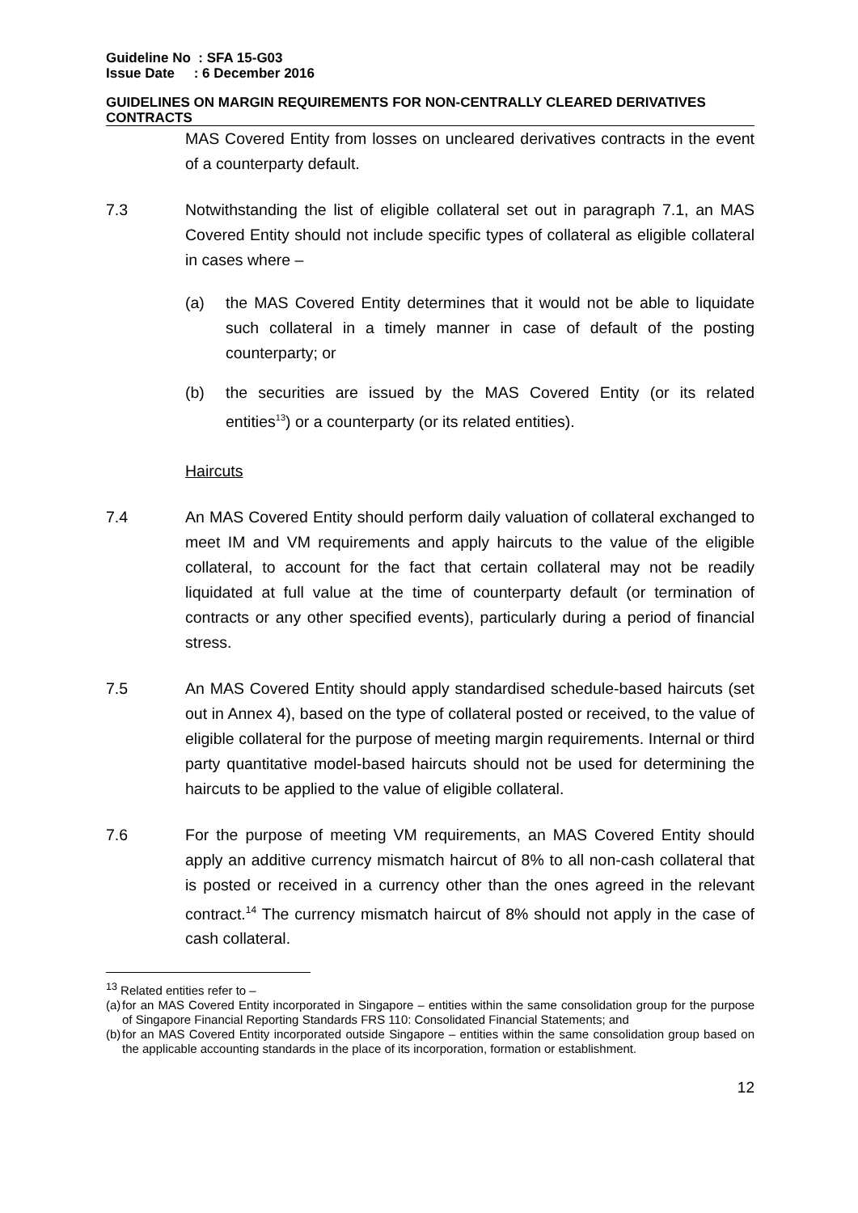Guideline No : SFA 15-G03
Issue Date : 6 December 2016
GUIDELINES ON MARGIN REQUIREMENTS FOR NON-CENTRALLY CLEARED DERIVATIVES CONTRACTS
MAS Covered Entity from losses on uncleared derivatives contracts in the event of a counterparty default.
7.3 Notwithstanding the list of eligible collateral set out in paragraph 7.1, an MAS Covered Entity should not include specific types of collateral as eligible collateral in cases where –
(a) the MAS Covered Entity determines that it would not be able to liquidate such collateral in a timely manner in case of default of the posting counterparty; or
(b) the securities are issued by the MAS Covered Entity (or its related entities<sup>13</sup>) or a counterparty (or its related entities).
Haircuts
7.4 An MAS Covered Entity should perform daily valuation of collateral exchanged to meet IM and VM requirements and apply haircuts to the value of the eligible collateral, to account for the fact that certain collateral may not be readily liquidated at full value at the time of counterparty default (or termination of contracts or any other specified events), particularly during a period of financial stress.
7.5 An MAS Covered Entity should apply standardised schedule-based haircuts (set out in Annex 4), based on the type of collateral posted or received, to the value of eligible collateral for the purpose of meeting margin requirements. Internal or third party quantitative model-based haircuts should not be used for determining the haircuts to be applied to the value of eligible collateral.
7.6 For the purpose of meeting VM requirements, an MAS Covered Entity should apply an additive currency mismatch haircut of 8% to all non-cash collateral that is posted or received in a currency other than the ones agreed in the relevant contract.<sup>14</sup> The currency mismatch haircut of 8% should not apply in the case of cash collateral.
<sup>13</sup> Related entities refer to –
(a) for an MAS Covered Entity incorporated in Singapore – entities within the same consolidation group for the purpose of Singapore Financial Reporting Standards FRS 110: Consolidated Financial Statements; and
(b) for an MAS Covered Entity incorporated outside Singapore – entities within the same consolidation group based on the applicable accounting standards in the place of its incorporation, formation or establishment.
12